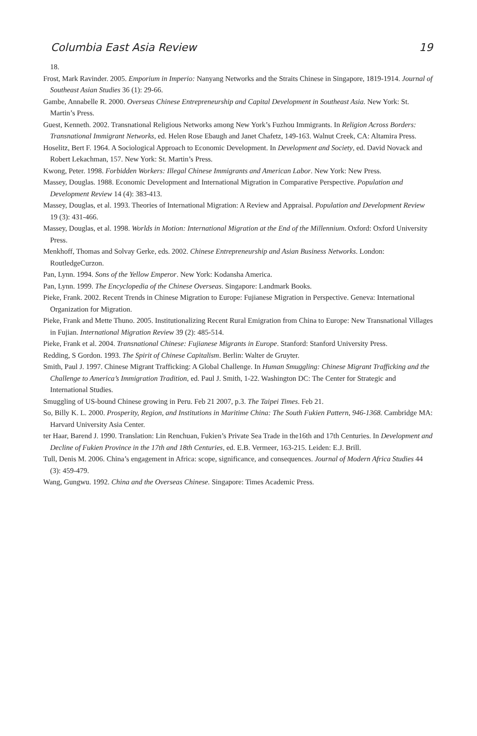Columbia East Asia Review 19
18.
Frost, Mark Ravinder. 2005. Emporium in Imperio: Nanyang Networks and the Straits Chinese in Singapore, 1819-1914. Journal of Southeast Asian Studies 36 (1): 29-66.
Gambe, Annabelle R. 2000. Overseas Chinese Entrepreneurship and Capital Development in Southeast Asia. New York: St. Martin’s Press.
Guest, Kenneth. 2002. Transnational Religious Networks among New York’s Fuzhou Immigrants. In Religion Across Borders: Transnational Immigrant Networks, ed. Helen Rose Ebaugh and Janet Chafetz, 149-163. Walnut Creek, CA: Altamira Press.
Hoselitz, Bert F. 1964. A Sociological Approach to Economic Development. In Development and Society, ed. David Novack and Robert Lekachman, 157. New York: St. Martin’s Press.
Kwong, Peter. 1998. Forbidden Workers: Illegal Chinese Immigrants and American Labor. New York: New Press.
Massey, Douglas. 1988. Economic Development and International Migration in Comparative Perspective. Population and Development Review 14 (4): 383-413.
Massey, Douglas, et al. 1993. Theories of International Migration: A Review and Appraisal. Population and Development Review 19 (3): 431-466.
Massey, Douglas, et al. 1998. Worlds in Motion: International Migration at the End of the Millennium. Oxford: Oxford University Press.
Menkhoff, Thomas and Solvay Gerke, eds. 2002. Chinese Entrepreneurship and Asian Business Networks. London: RoutledgeCurzon.
Pan, Lynn. 1994. Sons of the Yellow Emperor. New York: Kodansha America.
Pan, Lynn. 1999. The Encyclopedia of the Chinese Overseas. Singapore: Landmark Books.
Pieke, Frank. 2002. Recent Trends in Chinese Migration to Europe: Fujianese Migration in Perspective. Geneva: International Organization for Migration.
Pieke, Frank and Mette Thuno. 2005. Institutionalizing Recent Rural Emigration from China to Europe: New Transnational Villages in Fujian. International Migration Review 39 (2): 485-514.
Pieke, Frank et al. 2004. Transnational Chinese: Fujianese Migrants in Europe. Stanford: Stanford University Press.
Redding, S Gordon. 1993. The Spirit of Chinese Capitalism. Berlin: Walter de Gruyter.
Smith, Paul J. 1997. Chinese Migrant Trafficking: A Global Challenge. In Human Smuggling: Chinese Migrant Trafficking and the Challenge to America’s Immigration Tradition, ed. Paul J. Smith, 1-22. Washington DC: The Center for Strategic and International Studies.
Smuggling of US-bound Chinese growing in Peru. Feb 21 2007, p.3. The Taipei Times. Feb 21.
So, Billy K. L. 2000. Prosperity, Region, and Institutions in Maritime China: The South Fukien Pattern, 946-1368. Cambridge MA: Harvard University Asia Center.
ter Haar, Barend J. 1990. Translation: Lin Renchuan, Fukien’s Private Sea Trade in the16th and 17th Centuries. In Development and Decline of Fukien Province in the 17th and 18th Centuries, ed. E.B. Vermeer, 163-215. Leiden: E.J. Brill.
Tull, Denis M. 2006. China’s engagement in Africa: scope, significance, and consequences. Journal of Modern Africa Studies 44 (3): 459-479.
Wang, Gungwu. 1992. China and the Overseas Chinese. Singapore: Times Academic Press.